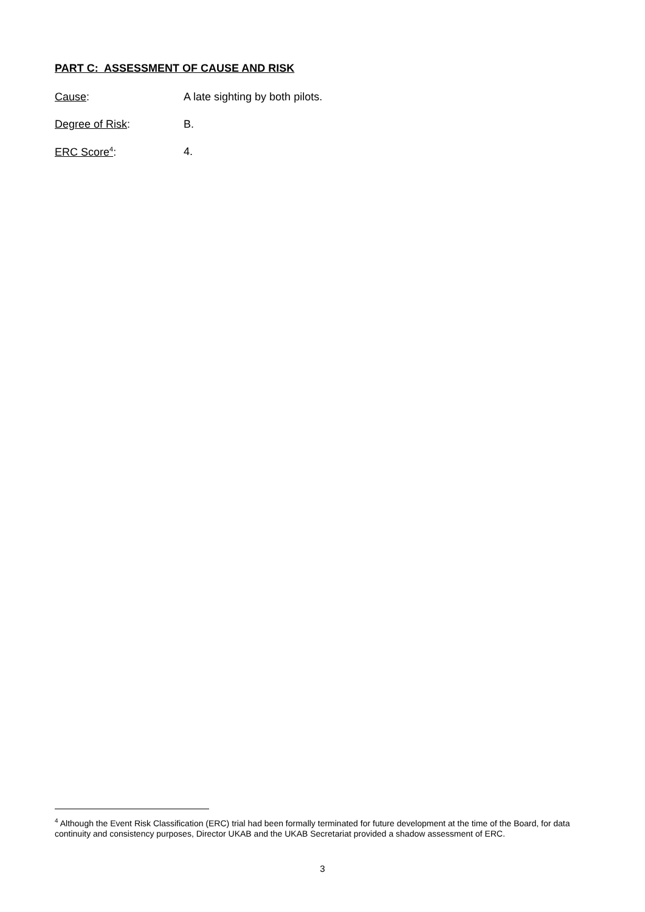PART C: ASSESSMENT OF CAUSE AND RISK
Cause: A late sighting by both pilots.
Degree of Risk: B.
ERC Score<sup>4</sup>: 4.
<sup>4</sup> Although the Event Risk Classification (ERC) trial had been formally terminated for future development at the time of the Board, for data continuity and consistency purposes, Director UKAB and the UKAB Secretariat provided a shadow assessment of ERC.
3